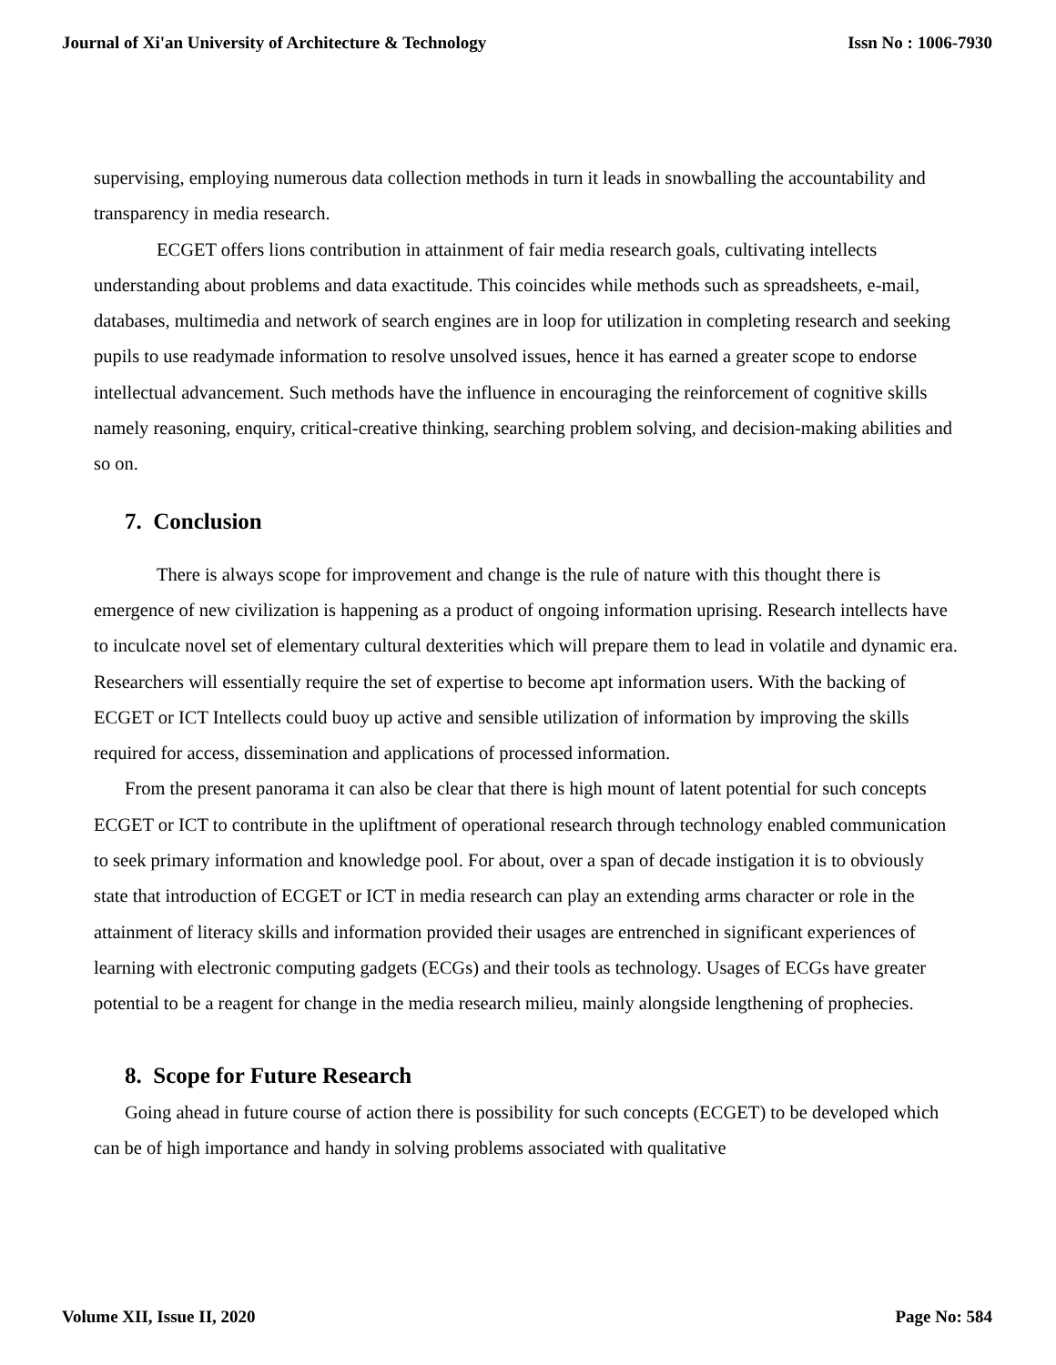Journal of Xi'an University of Architecture & Technology Issn No : 1006-7930
supervising, employing numerous data collection methods in turn it leads in snowballing the accountability and transparency in media research.
ECGET offers lions contribution in attainment of fair media research goals, cultivating intellects understanding about problems and data exactitude. This coincides while methods such as spreadsheets, e-mail, databases, multimedia and network of search engines are in loop for utilization in completing research and seeking pupils to use readymade information to resolve unsolved issues, hence it has earned a greater scope to endorse intellectual advancement. Such methods have the influence in encouraging the reinforcement of cognitive skills namely reasoning, enquiry, critical-creative thinking, searching problem solving, and decision-making abilities and so on.
7. Conclusion
There is always scope for improvement and change is the rule of nature with this thought there is emergence of new civilization is happening as a product of ongoing information uprising. Research intellects have to inculcate novel set of elementary cultural dexterities which will prepare them to lead in volatile and dynamic era. Researchers will essentially require the set of expertise to become apt information users. With the backing of ECGET or ICT Intellects could buoy up active and sensible utilization of information by improving the skills required for access, dissemination and applications of processed information.
From the present panorama it can also be clear that there is high mount of latent potential for such concepts ECGET or ICT to contribute in the upliftment of operational research through technology enabled communication to seek primary information and knowledge pool. For about, over a span of decade instigation it is to obviously state that introduction of ECGET or ICT in media research can play an extending arms character or role in the attainment of literacy skills and information provided their usages are entrenched in significant experiences of learning with electronic computing gadgets (ECGs) and their tools as technology. Usages of ECGs have greater potential to be a reagent for change in the media research milieu, mainly alongside lengthening of prophecies.
8. Scope for Future Research
Going ahead in future course of action there is possibility for such concepts (ECGET) to be developed which can be of high importance and handy in solving problems associated with qualitative
Volume XII, Issue II, 2020 Page No: 584